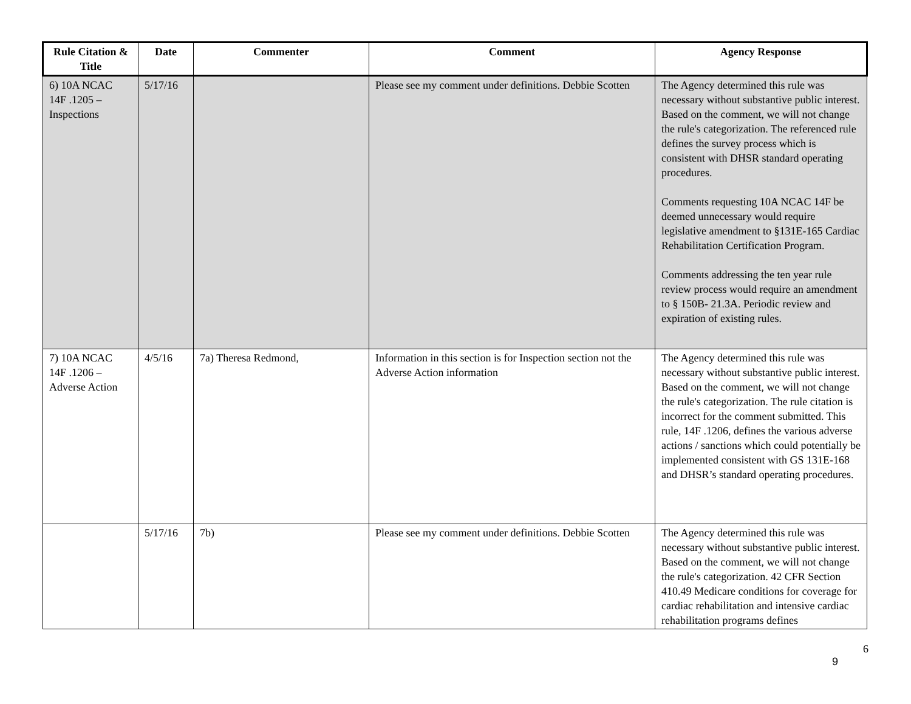| Rule Citation & Title | Date | Commenter | Comment | Agency Response |
| --- | --- | --- | --- | --- |
| 6) 10A NCAC 14F .1205 – Inspections | 5/17/16 | | Please see my comment under definitions. Debbie Scotten | The Agency determined this rule was necessary without substantive public interest. Based on the comment, we will not change the rule's categorization. The referenced rule defines the survey process which is consistent with DHSR standard operating procedures. Comments requesting 10A NCAC 14F be deemed unnecessary would require legislative amendment to §131E-165 Cardiac Rehabilitation Certification Program. Comments addressing the ten year rule review process would require an amendment to § 150B- 21.3A. Periodic review and expiration of existing rules. |
| 7) 10A NCAC 14F .1206 – Adverse Action | 4/5/16 | 7a) Theresa Redmond, | Information in this section is for Inspection section not the Adverse Action information | The Agency determined this rule was necessary without substantive public interest. Based on the comment, we will not change the rule's categorization. The rule citation is incorrect for the comment submitted. This rule, 14F .1206, defines the various adverse actions / sanctions which could potentially be implemented consistent with GS 131E-168 and DHSR’s standard operating procedures. |
| | 5/17/16 | 7b) | Please see my comment under definitions. Debbie Scotten | The Agency determined this rule was necessary without substantive public interest. Based on the comment, we will not change the rule's categorization. 42 CFR Section 410.49 Medicare conditions for coverage for cardiac rehabilitation and intensive cardiac rehabilitation programs defines |
6
9